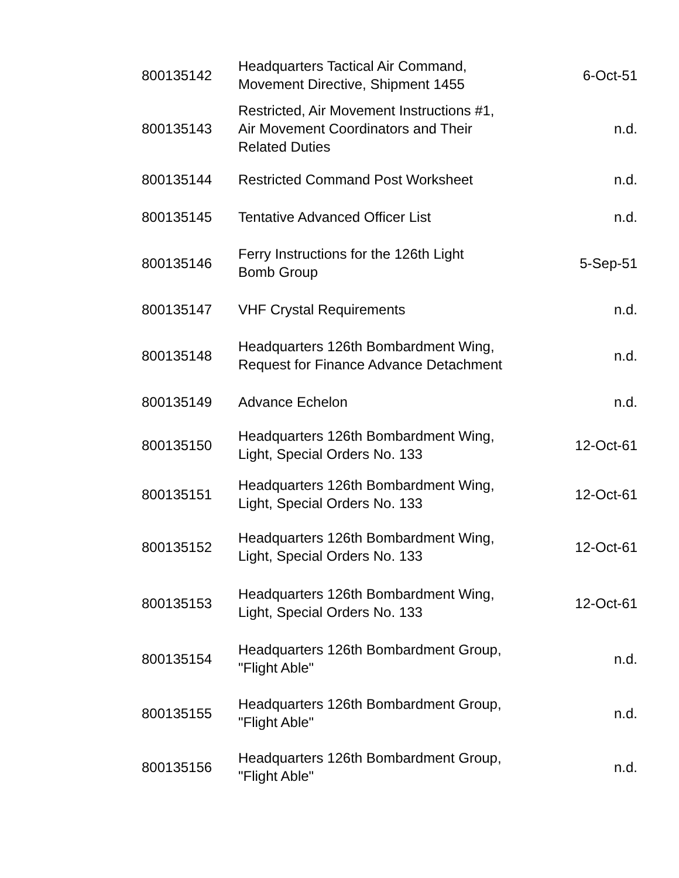| 800135142 | Headquarters Tactical Air Command, Movement Directive, Shipment 1455 | 6-Oct-51 |
| 800135143 | Restricted, Air Movement Instructions #1, Air Movement Coordinators and Their Related Duties | n.d. |
| 800135144 | Restricted Command Post Worksheet | n.d. |
| 800135145 | Tentative Advanced Officer List | n.d. |
| 800135146 | Ferry Instructions for the 126th Light Bomb Group | 5-Sep-51 |
| 800135147 | VHF Crystal Requirements | n.d. |
| 800135148 | Headquarters 126th Bombardment Wing, Request for Finance Advance Detachment | n.d. |
| 800135149 | Advance Echelon | n.d. |
| 800135150 | Headquarters 126th Bombardment Wing, Light, Special Orders No. 133 | 12-Oct-61 |
| 800135151 | Headquarters 126th Bombardment Wing, Light, Special Orders No. 133 | 12-Oct-61 |
| 800135152 | Headquarters 126th Bombardment Wing, Light, Special Orders No. 133 | 12-Oct-61 |
| 800135153 | Headquarters 126th Bombardment Wing, Light, Special Orders No. 133 | 12-Oct-61 |
| 800135154 | Headquarters 126th Bombardment Group, "Flight Able" | n.d. |
| 800135155 | Headquarters 126th Bombardment Group, "Flight Able" | n.d. |
| 800135156 | Headquarters 126th Bombardment Group, "Flight Able" | n.d. |